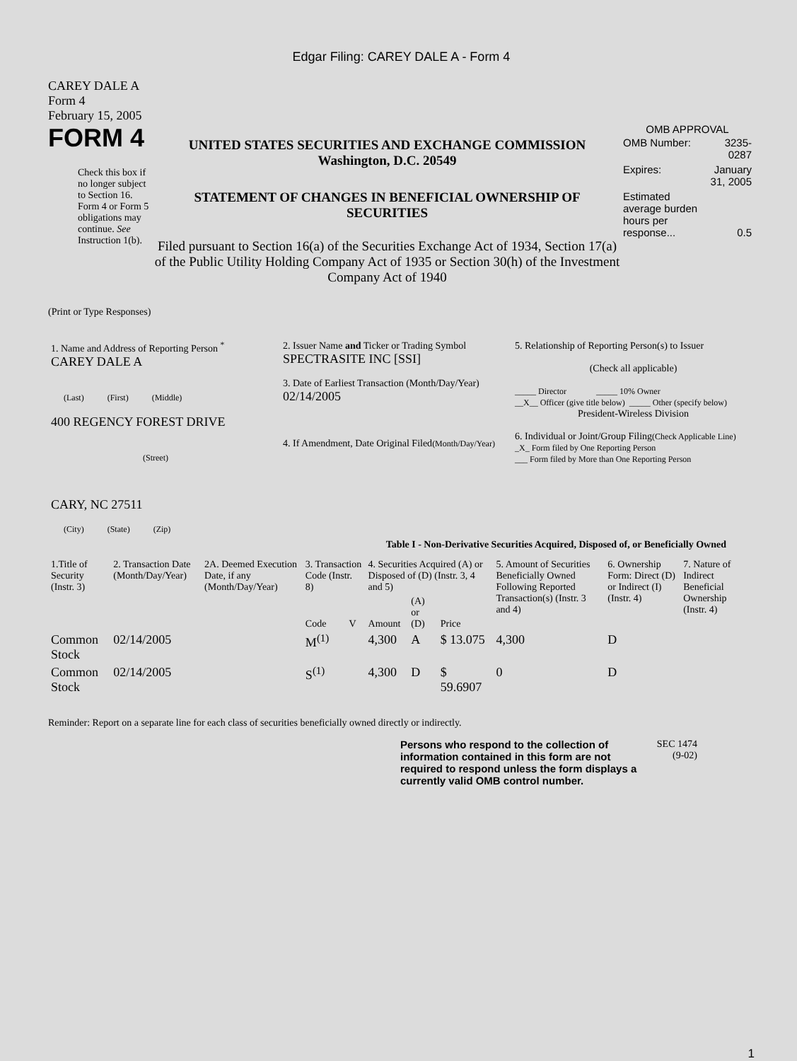Edgar Filing: CAREY DALE A - Form 4
CAREY DALE A
Form 4
February 15, 2005
FORM 4
Check this box if no longer subject to Section 16. Form 4 or Form 5 obligations may continue. See Instruction 1(b).
UNITED STATES SECURITIES AND EXCHANGE COMMISSION
Washington, D.C. 20549
STATEMENT OF CHANGES IN BENEFICIAL OWNERSHIP OF SECURITIES
Filed pursuant to Section 16(a) of the Securities Exchange Act of 1934, Section 17(a) of the Public Utility Holding Company Act of 1935 or Section 30(h) of the Investment Company Act of 1940
OMB APPROVAL
| OMB Number: | 3235-0287 |
| Expires: | January 31, 2005 |
| Estimated average burden hours per response... | 0.5 |
(Print or Type Responses)
| 1. Name and Address of Reporting Person <sup>*</sup> CAREY DALE A (Last) (First) (Middle) 400 REGENCY FOREST DRIVE (Street) CARY, NC 27511 (City) (State) (Zip) | 2. Issuer Name and Ticker or Trading Symbol SPECTRASITE INC [SSI] 3. Date of Earliest Transaction (Month/Day/Year) 02/14/2005 4. If Amendment, Date Original Filed (Month/Day/Year) | 5. Relationship of Reporting Person(s) to Issuer (Check all applicable) _____ Director _____ 10% Owner __X__ Officer (give title below) _____ Other (specify below) President-Wireless Division 6. Individual or Joint/Group Filing (Check Applicable Line) _X_ Form filed by One Reporting Person ___ Form filed by More than One Reporting Person |
Table I - Non-Derivative Securities Acquired, Disposed of, or Beneficially Owned
| 1.Title of Security (Instr. 3) | 2. Transaction Date (Month/Day/Year) | 2A. Deemed Execution Date, if any (Month/Day/Year) | 3. Transaction Code (Instr. 8) | | 4. Securities Acquired (A) or Disposed of (D) (Instr. 3, 4 and 5) | | | 5. Amount of Securities Beneficially Owned Following Reported Transaction(s) (Instr. 3 and 4) | 6. Ownership Form: Direct (D) or Indirect (I) (Instr. 4) | 7. Nature of Indirect Beneficial Ownership (Instr. 4) |
| --- | --- | --- | --- | --- | --- | --- | --- | --- | --- | --- |
| | | | Code | V | Amount | (A) or (D) | Price | | | |
| Common Stock | 02/14/2005 | | M<sup>(1)</sup> | | 4,300 | A | $ 13.075 | 4,300 | D | |
| Common Stock | 02/14/2005 | | S<sup>(1)</sup> | | 4,300 | D | $ 59.6907 | 0 | D | |
Reminder: Report on a separate line for each class of securities beneficially owned directly or indirectly.
Persons who respond to the collection of information contained in this form are not required to respond unless the form displays a currently valid OMB control number.
SEC 1474
(9-02)
1